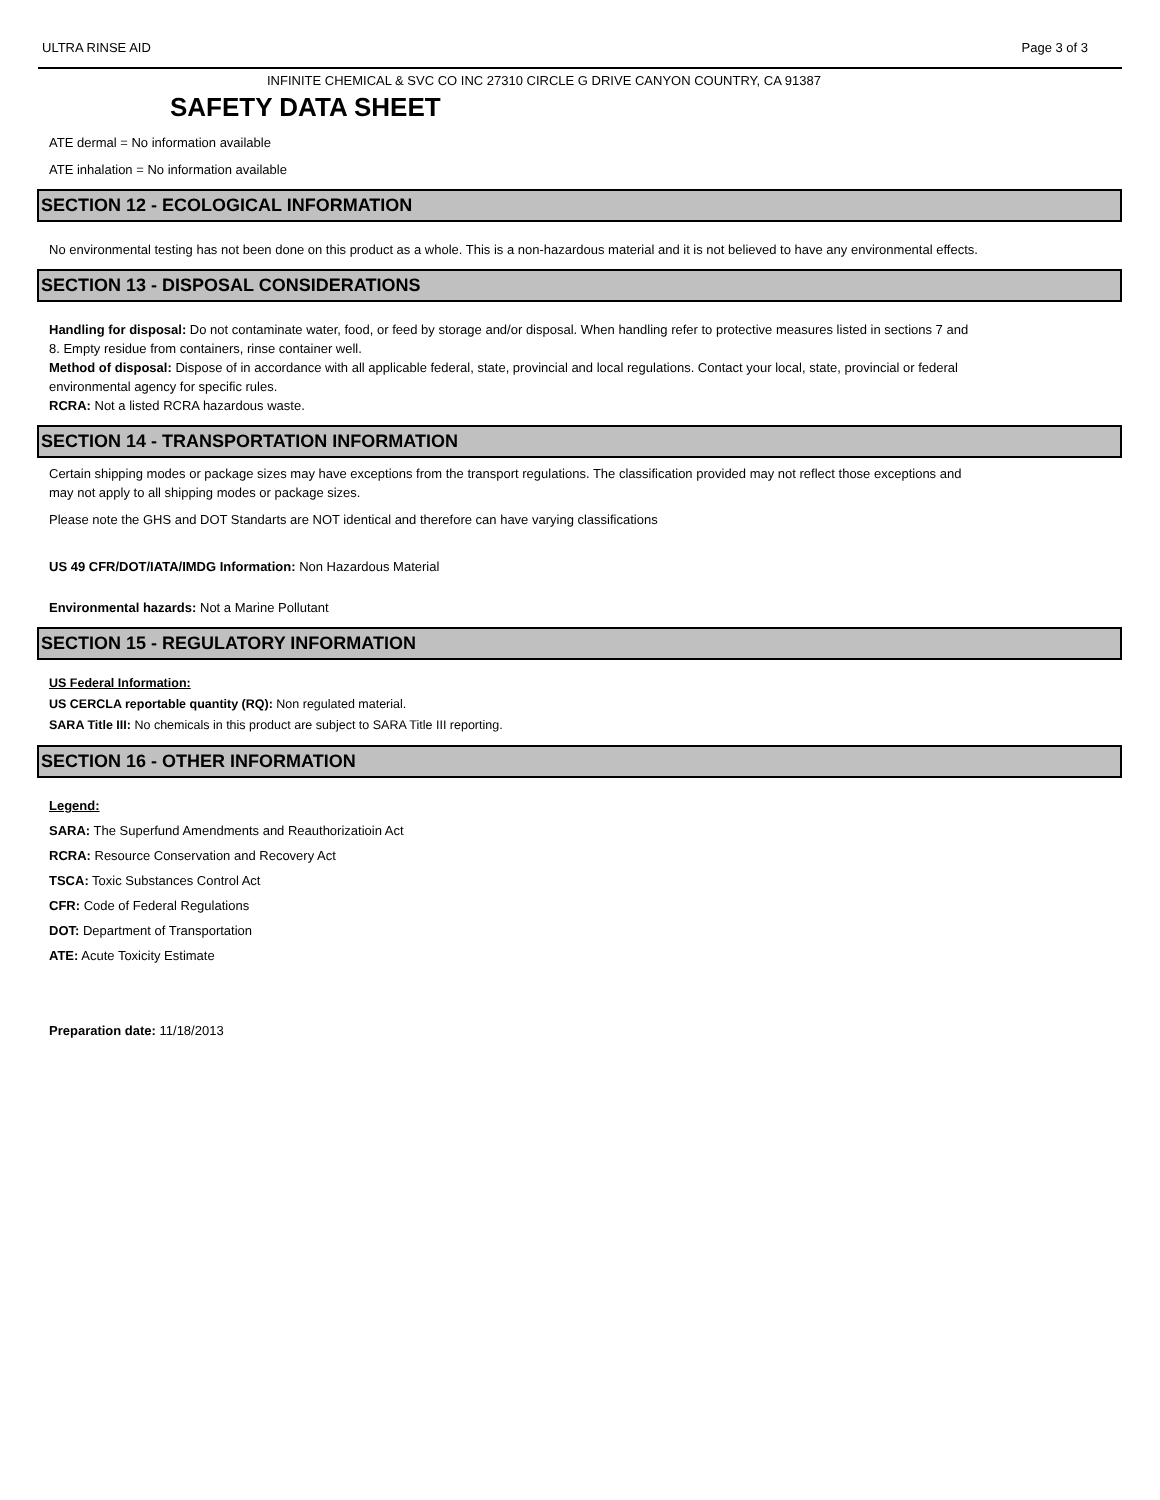ULTRA RINSE AID Page 3 of 3
INFINITE CHEMICAL & SVC CO INC 27310 CIRCLE G DRIVE CANYON COUNTRY, CA 91387
SAFETY DATA SHEET
ATE dermal = No information available
ATE inhalation = No information available
SECTION 12 - ECOLOGICAL INFORMATION
No environmental testing has not been done on this product as a whole. This is a non-hazardous material and it is not believed to have any environmental effects.
SECTION 13 - DISPOSAL CONSIDERATIONS
Handling for disposal: Do not contaminate water, food, or feed by storage and/or disposal. When handling refer to protective measures listed in sections 7 and 8. Empty residue from containers, rinse container well.
Method of disposal: Dispose of in accordance with all applicable federal, state, provincial and local regulations. Contact your local, state, provincial or federal environmental agency for specific rules.
RCRA: Not a listed RCRA hazardous waste.
SECTION 14 - TRANSPORTATION INFORMATION
Certain shipping modes or package sizes may have exceptions from the transport regulations. The classification provided may not reflect those exceptions and may not apply to all shipping modes or package sizes.
Please note the GHS and DOT Standarts are NOT identical and therefore can have varying classifications
US 49 CFR/DOT/IATA/IMDG Information: Non Hazardous Material
Environmental hazards: Not a Marine Pollutant
SECTION 15 - REGULATORY INFORMATION
US Federal Information:
US CERCLA reportable quantity (RQ): Non regulated material.
SARA Title III: No chemicals in this product are subject to SARA Title III reporting.
SECTION 16 - OTHER INFORMATION
Legend:
SARA: The Superfund Amendments and Reauthorizatioin Act
RCRA: Resource Conservation and Recovery Act
TSCA: Toxic Substances Control Act
CFR: Code of Federal Regulations
DOT: Department of Transportation
ATE: Acute Toxicity Estimate
Preparation date: 11/18/2013